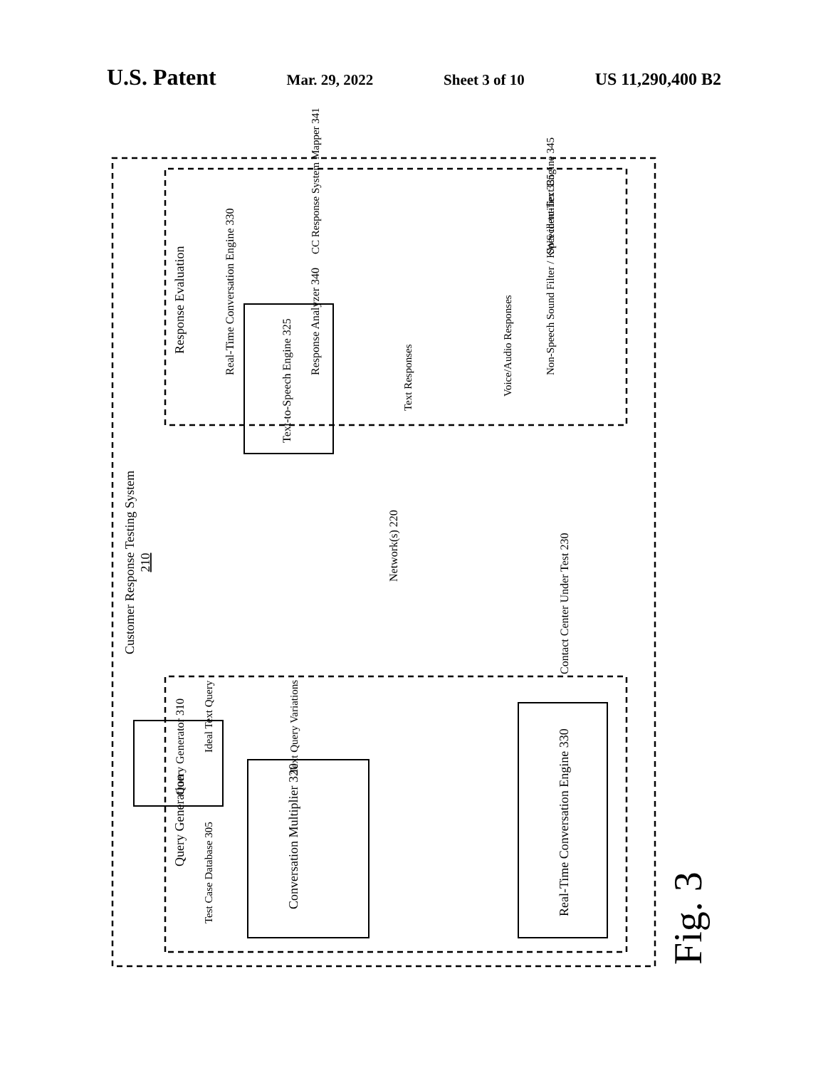U.S. Patent Mar. 29, 2022 Sheet 3 of 10 US 11,290,400 B2
Customer Response Testing System
210
Query Generation
Response Evaluation
Conversation Multiplier 320
Real-Time Conversation Engine 330
Text-to-Speech Engine 325
Query Generator 310
Test Case Database 305
Text Query Variations
Ideal Text Query
Contact Center Under Test 230
Network(s) 220
Text Responses
Voice/Audio Responses
Real-Time Conversation Engine 330
Response Analyzer 340
Non-Speech Sound Filter / KWS identifier 335
CC Response System Mapper 341
Speech-to-Text Engine 345
Fig. 3